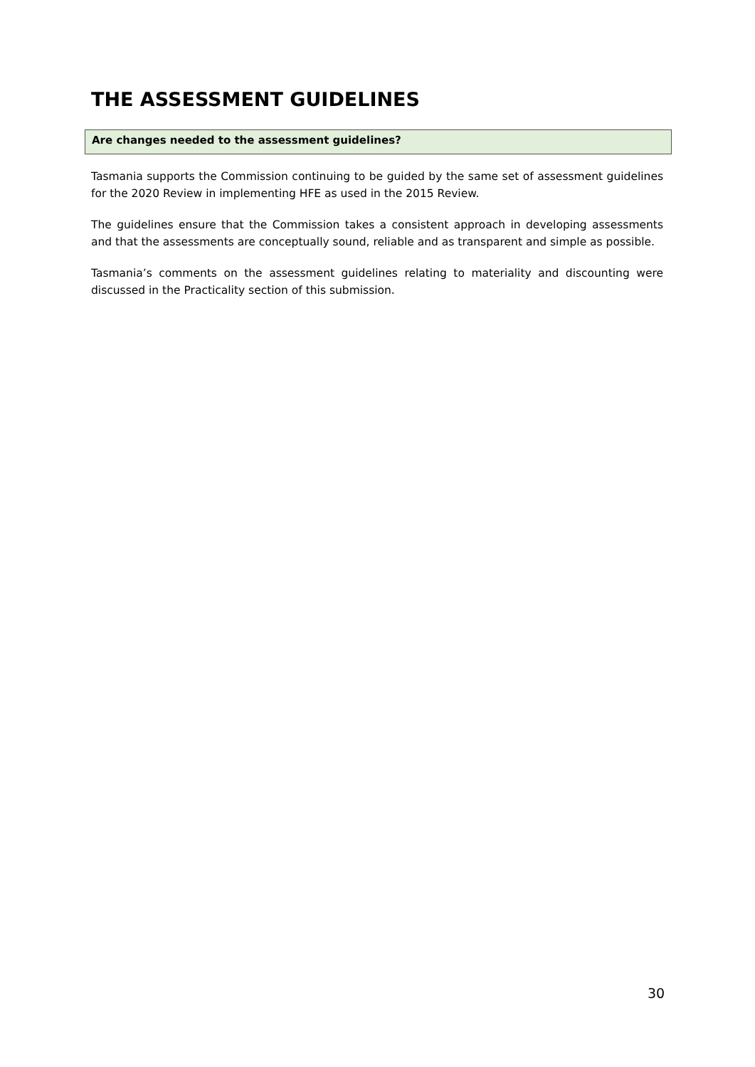THE ASSESSMENT GUIDELINES
Are changes needed to the assessment guidelines?
Tasmania supports the Commission continuing to be guided by the same set of assessment guidelines for the 2020 Review in implementing HFE as used in the 2015 Review.
The guidelines ensure that the Commission takes a consistent approach in developing assessments and that the assessments are conceptually sound, reliable and as transparent and simple as possible.
Tasmania’s comments on the assessment guidelines relating to materiality and discounting were discussed in the Practicality section of this submission.
30